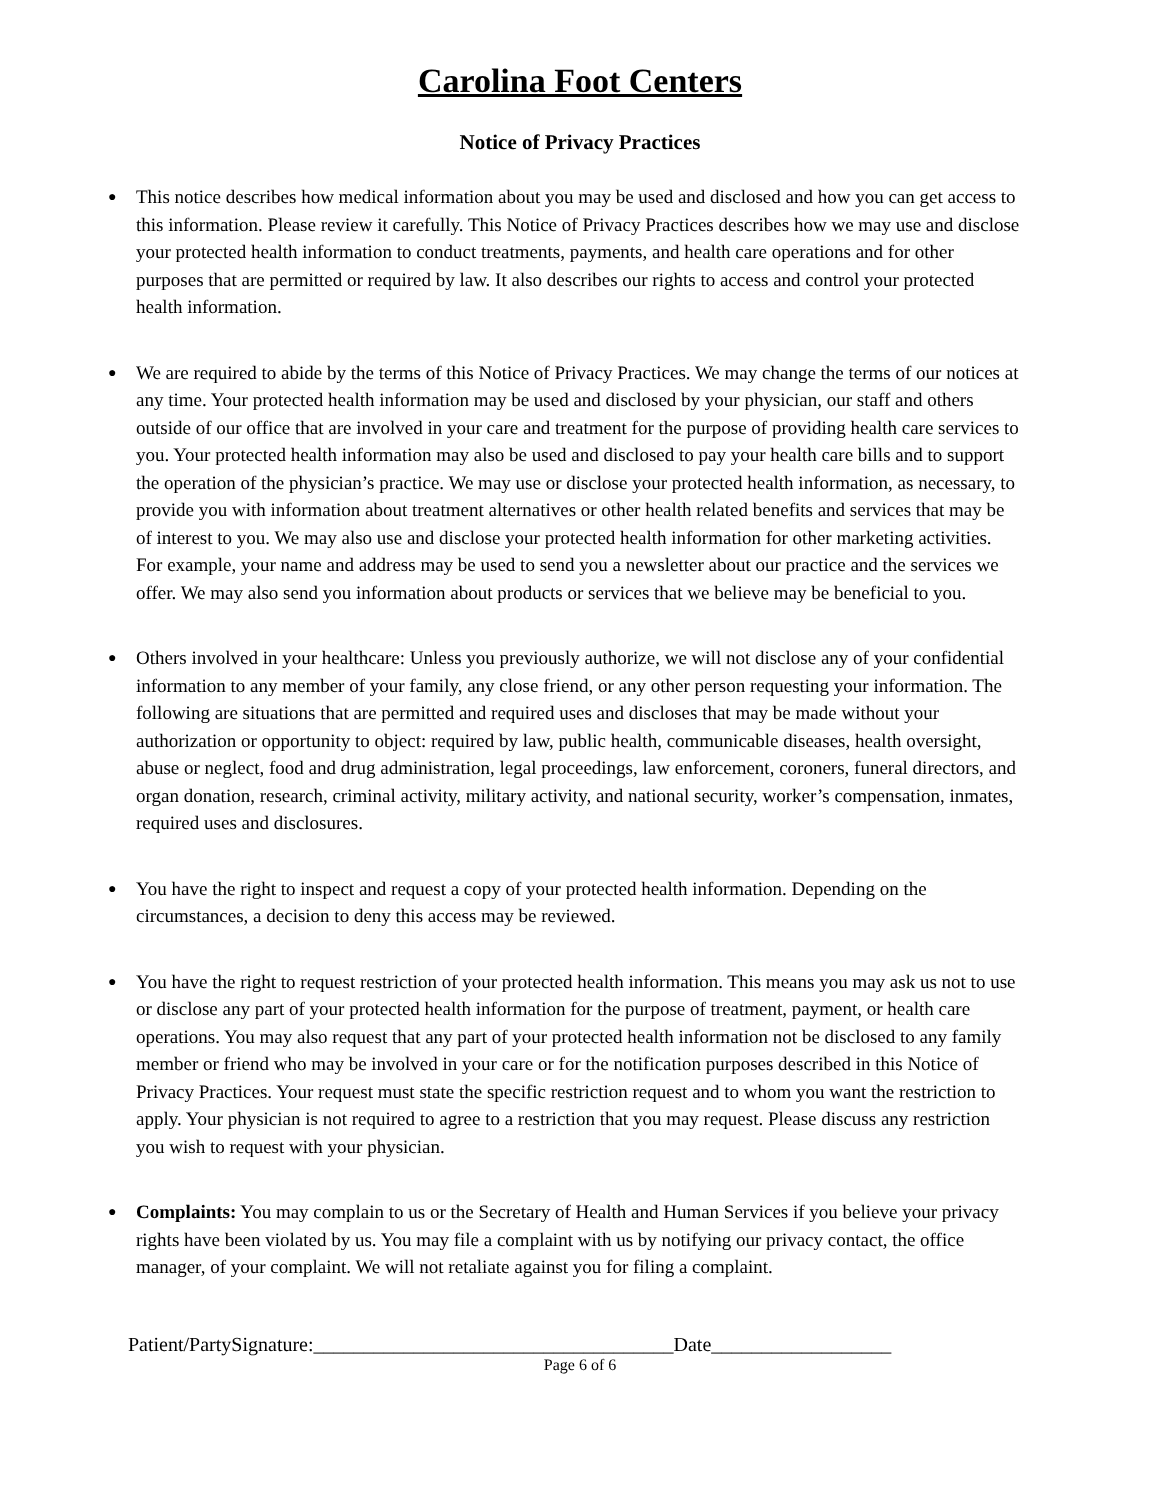Carolina Foot Centers
Notice of Privacy Practices
● This notice describes how medical information about you may be used and disclosed and how you can get access to this information. Please review it carefully. This Notice of Privacy Practices describes how we may use and disclose your protected health information to conduct treatments, payments, and health care operations and for other purposes that are permitted or required by law. It also describes our rights to access and control your protected health information.
● We are required to abide by the terms of this Notice of Privacy Practices. We may change the terms of our notices at any time. Your protected health information may be used and disclosed by your physician, our staff and others outside of our office that are involved in your care and treatment for the purpose of providing health care services to you. Your protected health information may also be used and disclosed to pay your health care bills and to support the operation of the physician’s practice. We may use or disclose your protected health information, as necessary, to provide you with information about treatment alternatives or other health related benefits and services that may be of interest to you. We may also use and disclose your protected health information for other marketing activities. For example, your name and address may be used to send you a newsletter about our practice and the services we offer. We may also send you information about products or services that we believe may be beneficial to you.
● Others involved in your healthcare: Unless you previously authorize, we will not disclose any of your confidential information to any member of your family, any close friend, or any other person requesting your information. The following are situations that are permitted and required uses and discloses that may be made without your authorization or opportunity to object: required by law, public health, communicable diseases, health oversight, abuse or neglect, food and drug administration, legal proceedings, law enforcement, coroners, funeral directors, and organ donation, research, criminal activity, military activity, and national security, worker’s compensation, inmates, required uses and disclosures.
● You have the right to inspect and request a copy of your protected health information. Depending on the circumstances, a decision to deny this access may be reviewed.
● You have the right to request restriction of your protected health information. This means you may ask us not to use or disclose any part of your protected health information for the purpose of treatment, payment, or health care operations. You may also request that any part of your protected health information not be disclosed to any family member or friend who may be involved in your care or for the notification purposes described in this Notice of Privacy Practices. Your request must state the specific restriction request and to whom you want the restriction to apply. Your physician is not required to agree to a restriction that you may request. Please discuss any restriction you wish to request with your physician.
● Complaints: You may complain to us or the Secretary of Health and Human Services if you believe your privacy rights have been violated by us. You may file a complaint with us by notifying our privacy contact, the office manager, of your complaint. We will not retaliate against you for filing a complaint.
Patient/PartySignature:____________________________________Date__________________
Page 6 of 6